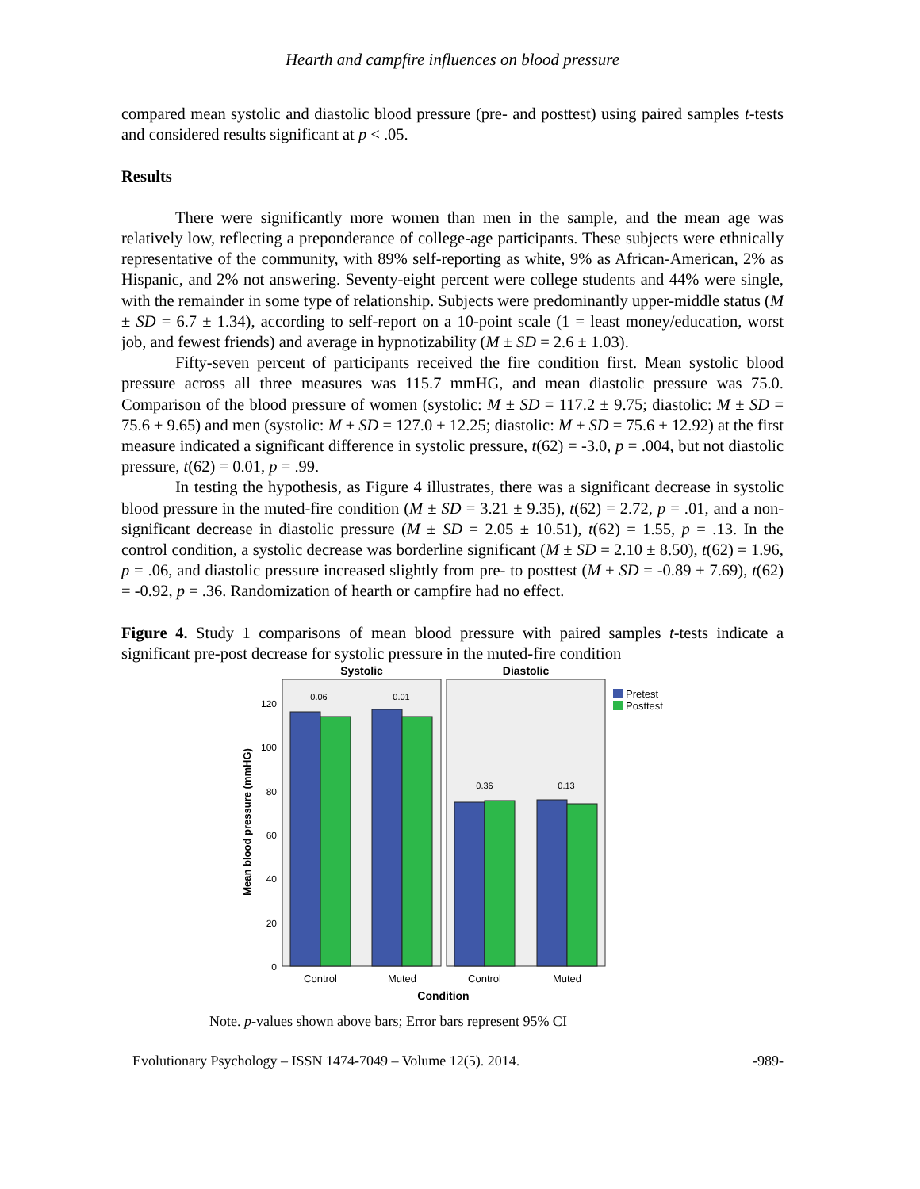Hearth and campfire influences on blood pressure
compared mean systolic and diastolic blood pressure (pre- and posttest) using paired samples t-tests and considered results significant at p < .05.
Results
There were significantly more women than men in the sample, and the mean age was relatively low, reflecting a preponderance of college-age participants. These subjects were ethnically representative of the community, with 89% self-reporting as white, 9% as African-American, 2% as Hispanic, and 2% not answering. Seventy-eight percent were college students and 44% were single, with the remainder in some type of relationship. Subjects were predominantly upper-middle status (M ± SD = 6.7 ± 1.34), according to self-report on a 10-point scale (1 = least money/education, worst job, and fewest friends) and average in hypnotizability (M ± SD = 2.6 ± 1.03).
Fifty-seven percent of participants received the fire condition first. Mean systolic blood pressure across all three measures was 115.7 mmHG, and mean diastolic pressure was 75.0. Comparison of the blood pressure of women (systolic: M ± SD = 117.2 ± 9.75; diastolic: M ± SD = 75.6 ± 9.65) and men (systolic: M ± SD = 127.0 ± 12.25; diastolic: M ± SD = 75.6 ± 12.92) at the first measure indicated a significant difference in systolic pressure, t(62) = -3.0, p = .004, but not diastolic pressure, t(62) = 0.01, p = .99.
In testing the hypothesis, as Figure 4 illustrates, there was a significant decrease in systolic blood pressure in the muted-fire condition (M ± SD = 3.21 ± 9.35), t(62) = 2.72, p = .01, and a non-significant decrease in diastolic pressure (M ± SD = 2.05 ± 10.51), t(62) = 1.55, p = .13. In the control condition, a systolic decrease was borderline significant (M ± SD = 2.10 ± 8.50), t(62) = 1.96, p = .06, and diastolic pressure increased slightly from pre- to posttest (M ± SD = -0.89 ± 7.69), t(62) = -0.92, p = .36. Randomization of hearth or campfire had no effect.
Figure 4. Study 1 comparisons of mean blood pressure with paired samples t-tests indicate a significant pre-post decrease for systolic pressure in the muted-fire condition
Systolic
Diastolic
120
100
80
60
40
20
0
Mean blood pressure (mmHG)
0.06
0.01
0.36
0.13
Control
Muted
Control
Muted
Condition
Pretest
Posttest
Note. p-values shown above bars; Error bars represent 95% CI
Evolutionary Psychology – ISSN 1474-7049 – Volume 12(5). 2014. -989-